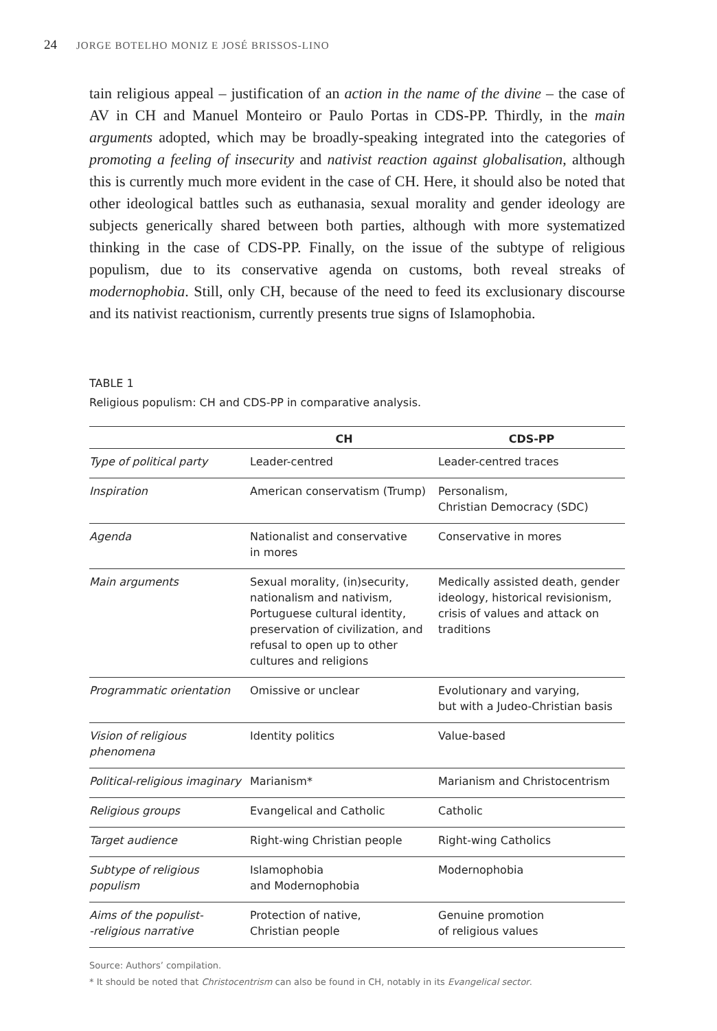24 JORGE BOTELHO MONIZ E JOSÉ BRISSOS-LINO
tain religious appeal – justification of an action in the name of the divine – the case of AV in CH and Manuel Monteiro or Paulo Portas in CDS-PP. Thirdly, in the main arguments adopted, which may be broadly-speaking integrated into the categories of promoting a feeling of insecurity and nativist reaction against globalisation, although this is currently much more evident in the case of CH. Here, it should also be noted that other ideological battles such as euthanasia, sexual morality and gender ideology are subjects generically shared between both parties, although with more systematized thinking in the case of CDS-PP. Finally, on the issue of the subtype of religious populism, due to its conservative agenda on customs, both reveal streaks of modernophobia. Still, only CH, because of the need to feed its exclusionary discourse and its nativist reactionism, currently presents true signs of Islamophobia.
TABLE 1
Religious populism: CH and CDS-PP in comparative analysis.
| | CH | CDS-PP |
| --- | --- | --- |
| Type of political party | Leader-centred | Leader-centred traces |
| Inspiration | American conservatism (Trump) | Personalism, Christian Democracy (SDC) |
| Agenda | Nationalist and conservative in mores | Conservative in mores |
| Main arguments | Sexual morality, (in)security, nationalism and nativism, Portuguese cultural identity, preservation of civilization, and refusal to open up to other cultures and religions | Medically assisted death, gender ideology, historical revisionism, crisis of values and attack on traditions |
| Programmatic orientation | Omissive or unclear | Evolutionary and varying, but with a Judeo-Christian basis |
| Vision of religious phenomena | Identity politics | Value-based |
| Political-religious imaginary | Marianism* | Marianism and Christocentrism |
| Religious groups | Evangelical and Catholic | Catholic |
| Target audience | Right-wing Christian people | Right-wing Catholics |
| Subtype of religious populism | Islamophobia and Modernophobia | Modernophobia |
| Aims of the populist- -religious narrative | Protection of native, Christian people | Genuine promotion of religious values |
Source: Authors’ compilation.
* It should be noted that Christocentrism can also be found in CH, notably in its Evangelical sector.